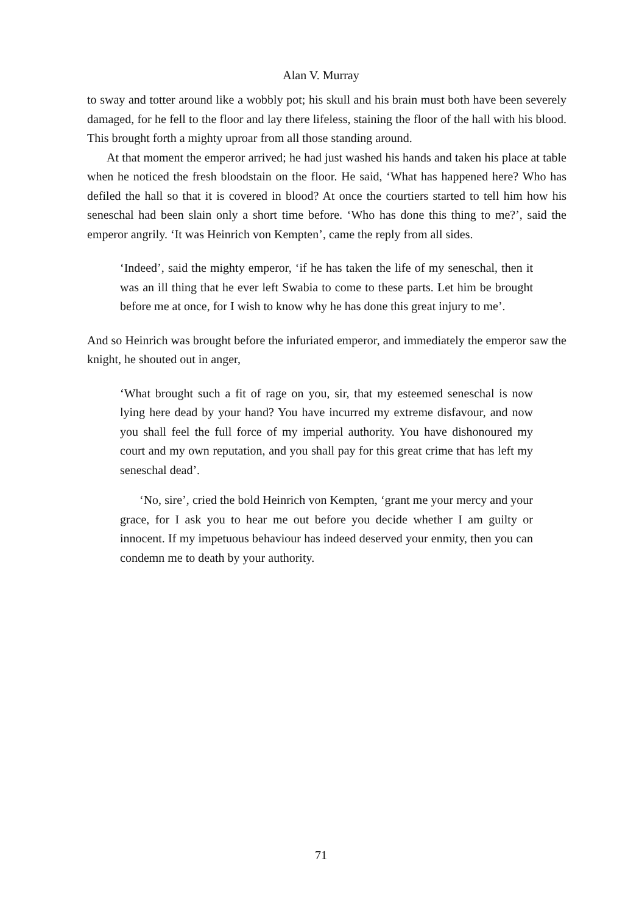Alan V. Murray
to sway and totter around like a wobbly pot; his skull and his brain must both have been severely damaged, for he fell to the floor and lay there lifeless, staining the floor of the hall with his blood. This brought forth a mighty uproar from all those standing around.
At that moment the emperor arrived; he had just washed his hands and taken his place at table when he noticed the fresh bloodstain on the floor. He said, ‘What has happened here? Who has defiled the hall so that it is covered in blood? At once the courtiers started to tell him how his seneschal had been slain only a short time before. ‘Who has done this thing to me?’, said the emperor angrily. ‘It was Heinrich von Kempten’, came the reply from all sides.
‘Indeed’, said the mighty emperor, ‘if he has taken the life of my seneschal, then it was an ill thing that he ever left Swabia to come to these parts. Let him be brought before me at once, for I wish to know why he has done this great injury to me’.
And so Heinrich was brought before the infuriated emperor, and immediately the emperor saw the knight, he shouted out in anger,
‘What brought such a fit of rage on you, sir, that my esteemed seneschal is now lying here dead by your hand? You have incurred my extreme disfavour, and now you shall feel the full force of my imperial authority. You have dishonoured my court and my own reputation, and you shall pay for this great crime that has left my seneschal dead’.
‘No, sire’, cried the bold Heinrich von Kempten, ‘grant me your mercy and your grace, for I ask you to hear me out before you decide whether I am guilty or innocent. If my impetuous behaviour has indeed deserved your enmity, then you can condemn me to death by your authority.
71